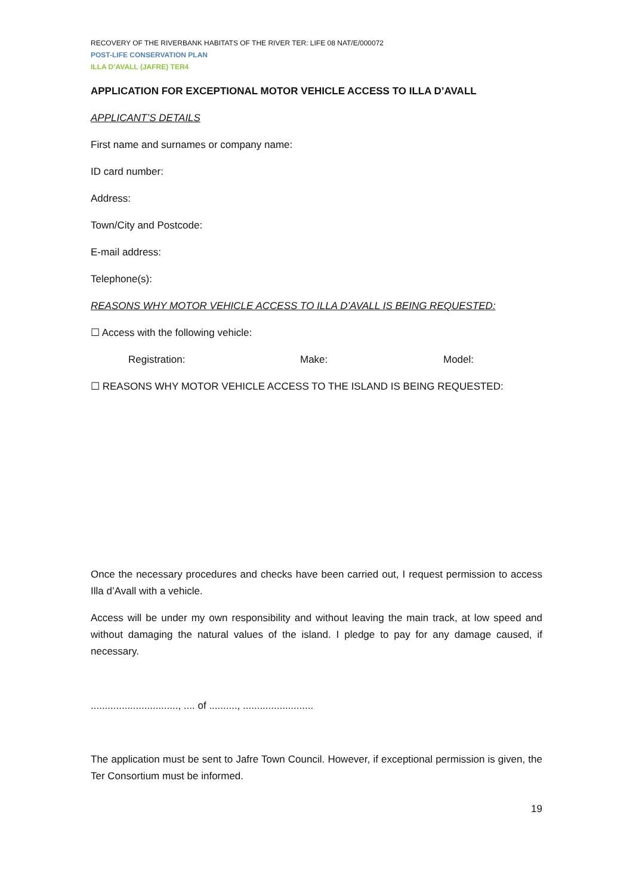RECOVERY OF THE RIVERBANK HABITATS OF THE RIVER TER: LIFE 08 NAT/E/000072
POST-LIFE CONSERVATION PLAN
ILLA D’AVALL (JAFRE) TER4
APPLICATION FOR EXCEPTIONAL MOTOR VEHICLE ACCESS TO ILLA D’AVALL
APPLICANT’S DETAILS
First name and surnames or company name:
ID card number:
Address:
Town/City and Postcode:
E-mail address:
Telephone(s):
REASONS WHY MOTOR VEHICLE ACCESS TO ILLA D’AVALL IS BEING REQUESTED:
☐ Access with the following vehicle:
Registration: Make: Model:
☐ REASONS WHY MOTOR VEHICLE ACCESS TO THE ISLAND IS BEING REQUESTED:
Once the necessary procedures and checks have been carried out, I request permission to access Illa d’Avall with a vehicle.
Access will be under my own responsibility and without leaving the main track, at low speed and without damaging the natural values of the island. I pledge to pay for any damage caused, if necessary.
..............................., .... of .........., .........................
The application must be sent to Jafre Town Council. However, if exceptional permission is given, the Ter Consortium must be informed.
19